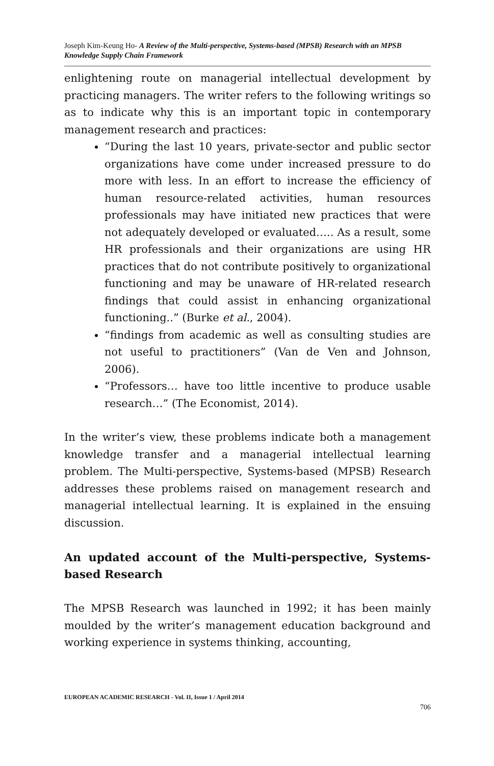Joseph Kim-Keung Ho- A Review of the Multi-perspective, Systems-based (MPSB) Research with an MPSB Knowledge Supply Chain Framework
enlightening route on managerial intellectual development by practicing managers. The writer refers to the following writings so as to indicate why this is an important topic in contemporary management research and practices:
“During the last 10 years, private-sector and public sector organizations have come under increased pressure to do more with less. In an effort to increase the efficiency of human resource-related activities, human resources professionals may have initiated new practices that were not adequately developed or evaluated….. As a result, some HR professionals and their organizations are using HR practices that do not contribute positively to organizational functioning and may be unaware of HR-related research findings that could assist in enhancing organizational functioning..” (Burke et al., 2004).
“findings from academic as well as consulting studies are not useful to practitioners” (Van de Ven and Johnson, 2006).
“Professors… have too little incentive to produce usable research…” (The Economist, 2014).
In the writer’s view, these problems indicate both a management knowledge transfer and a managerial intellectual learning problem. The Multi-perspective, Systems-based (MPSB) Research addresses these problems raised on management research and managerial intellectual learning. It is explained in the ensuing discussion.
An updated account of the Multi-perspective, Systems-based Research
The MPSB Research was launched in 1992; it has been mainly moulded by the writer’s management education background and working experience in systems thinking, accounting,
EUROPEAN ACADEMIC RESEARCH - Vol. II, Issue 1 / April 2014
706